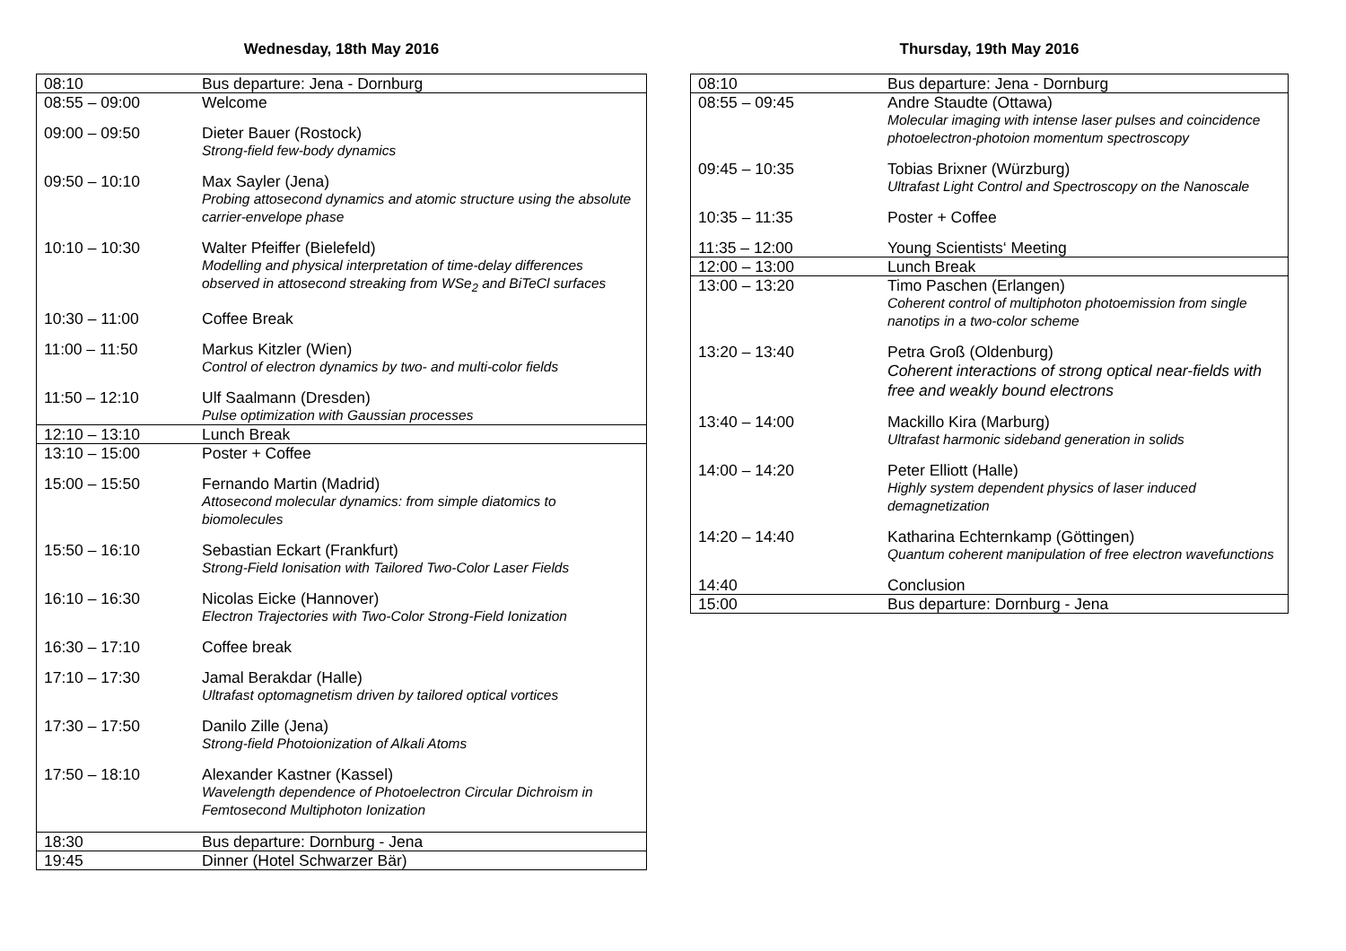Wednesday, 18th May 2016
| 08:10 | Bus departure: Jena - Dornburg |
| 08:55 – 09:00 | Welcome |
| 09:00 – 09:50 | Dieter Bauer (Rostock) Strong-field few-body dynamics |
| 09:50 – 10:10 | Max Sayler (Jena) Probing attosecond dynamics and atomic structure using the absolute carrier-envelope phase |
| 10:10 – 10:30 | Walter Pfeiffer (Bielefeld) Modelling and physical interpretation of time-delay differences observed in attosecond streaking from WSe<sub>2</sub> and BiTeCl surfaces |
| 10:30 – 11:00 | Coffee Break |
| 11:00 – 11:50 | Markus Kitzler (Wien) Control of electron dynamics by two- and multi-color fields |
| 11:50 – 12:10 | Ulf Saalmann (Dresden) Pulse optimization with Gaussian processes |
| 12:10 – 13:10 | Lunch Break |
| 13:10 – 15:00 | Poster + Coffee |
| 15:00 – 15:50 | Fernando Martin (Madrid) Attosecond molecular dynamics: from simple diatomics to biomolecules |
| 15:50 – 16:10 | Sebastian Eckart (Frankfurt) Strong-Field Ionisation with Tailored Two-Color Laser Fields |
| 16:10 – 16:30 | Nicolas Eicke (Hannover) Electron Trajectories with Two-Color Strong-Field Ionization |
| 16:30 – 17:10 | Coffee break |
| 17:10 – 17:30 | Jamal Berakdar (Halle) Ultrafast optomagnetism driven by tailored optical vortices |
| 17:30 – 17:50 | Danilo Zille (Jena) Strong-field Photoionization of Alkali Atoms |
| 17:50 – 18:10 | Alexander Kastner (Kassel) Wavelength dependence of Photoelectron Circular Dichroism in Femtosecond Multiphoton Ionization |
| 18:30 | Bus departure: Dornburg - Jena |
| 19:45 | Dinner (Hotel Schwarzer Bär) |
Thursday, 19th May 2016
| 08:10 | Bus departure: Jena - Dornburg |
| 08:55 – 09:45 | Andre Staudte (Ottawa) Molecular imaging with intense laser pulses and coincidence photoelectron-photoion momentum spectroscopy |
| 09:45 – 10:35 | Tobias Brixner (Würzburg) Ultrafast Light Control and Spectroscopy on the Nanoscale |
| 10:35 – 11:35 | Poster + Coffee |
| 11:35 – 12:00 | Young Scientists‘ Meeting |
| 12:00 – 13:00 | Lunch Break |
| 13:00 – 13:20 | Timo Paschen (Erlangen) Coherent control of multiphoton photoemission from single nanotips in a two-color scheme |
| 13:20 – 13:40 | Petra Groß (Oldenburg) Coherent interactions of strong optical near-fields with free and weakly bound electrons |
| 13:40 – 14:00 | Mackillo Kira (Marburg) Ultrafast harmonic sideband generation in solids |
| 14:00 – 14:20 | Peter Elliott (Halle) Highly system dependent physics of laser induced demagnetization |
| 14:20 – 14:40 | Katharina Echternkamp (Göttingen) Quantum coherent manipulation of free electron wavefunctions |
| 14:40 | Conclusion |
| 15:00 | Bus departure: Dornburg - Jena |